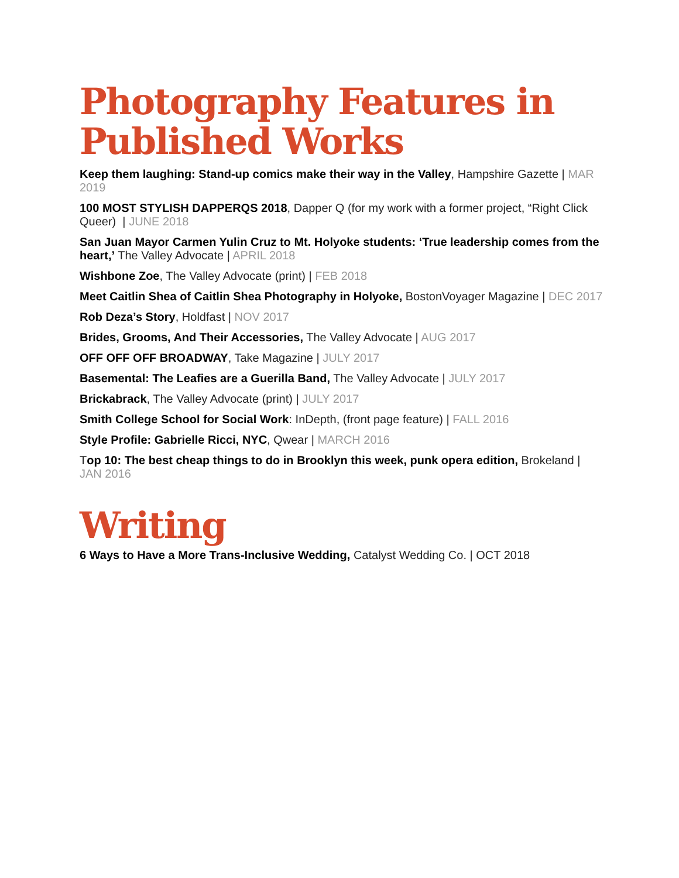Photography Features in Published Works
Keep them laughing: Stand-up comics make their way in the Valley, Hampshire Gazette | MAR 2019
100 MOST STYLISH DAPPERQS 2018, Dapper Q (for my work with a former project, “Right Click Queer) | JUNE 2018
San Juan Mayor Carmen Yulin Cruz to Mt. Holyoke students: ‘True leadership comes from the heart,’ The Valley Advocate | APRIL 2018
Wishbone Zoe, The Valley Advocate (print) | FEB 2018
Meet Caitlin Shea of Caitlin Shea Photography in Holyoke, BostonVoyager Magazine | DEC 2017
Rob Deza’s Story, Holdfast | NOV 2017
Brides, Grooms, And Their Accessories, The Valley Advocate | AUG 2017
OFF OFF OFF BROADWAY, Take Magazine | JULY 2017
Basemental: The Leafies are a Guerilla Band, The Valley Advocate | JULY 2017
Brickabrack, The Valley Advocate (print) | JULY 2017
Smith College School for Social Work: InDepth, (front page feature) | FALL 2016
Style Profile: Gabrielle Ricci, NYC, Qwear | MARCH 2016
Top 10: The best cheap things to do in Brooklyn this week, punk opera edition, Brokeland | JAN 2016
Writing
6 Ways to Have a More Trans-Inclusive Wedding, Catalyst Wedding Co. | OCT 2018